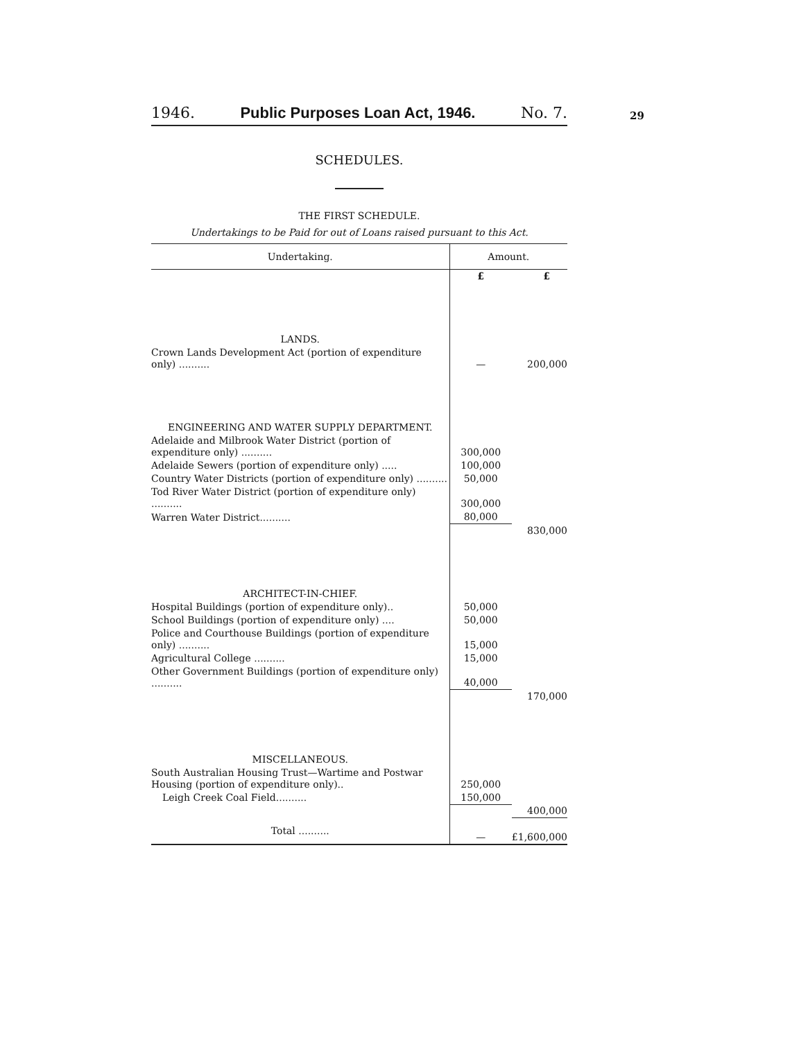29
1946. Public Purposes Loan Act, 1946. No. 7.
SCHEDULES.
THE FIRST SCHEDULE.
Undertakings to be Paid for out of Loans raised pursuant to this Act.
| Undertaking. | Amount. | |
| --- | --- | --- |
| | £ | £ |
| LANDS. | | |
| Crown Lands Development Act (portion of expenditure only) .......... | — | 200,000 |
| ENGINEERING AND WATER SUPPLY DEPARTMENT. | | |
| Adelaide and Milbrook Water District (portion of expenditure only) .......... | 300,000 | |
| Adelaide Sewers (portion of expenditure only) ..... | 100,000 | |
| Country Water Districts (portion of expenditure only) .......... | 50,000 | |
| Tod River Water District (portion of expenditure only) .......... | 300,000 | |
| Warren Water District.......... | 80,000 | |
| | | 830,000 |
| ARCHITECT-IN-CHIEF. | | |
| Hospital Buildings (portion of expenditure only).. | 50,000 | |
| School Buildings (portion of expenditure only) .... | 50,000 | |
| Police and Courthouse Buildings (portion of expenditure only) .......... | 15,000 | |
| Agricultural College .......... | 15,000 | |
| Other Government Buildings (portion of expenditure only) .......... | 40,000 | |
| | | 170,000 |
| MISCELLANEOUS. | | |
| South Australian Housing Trust—Wartime and Postwar Housing (portion of expenditure only).. | 250,000 | |
| Leigh Creek Coal Field.......... | 150,000 | |
| | | 400,000 |
| Total .......... | — | £1,600,000 |